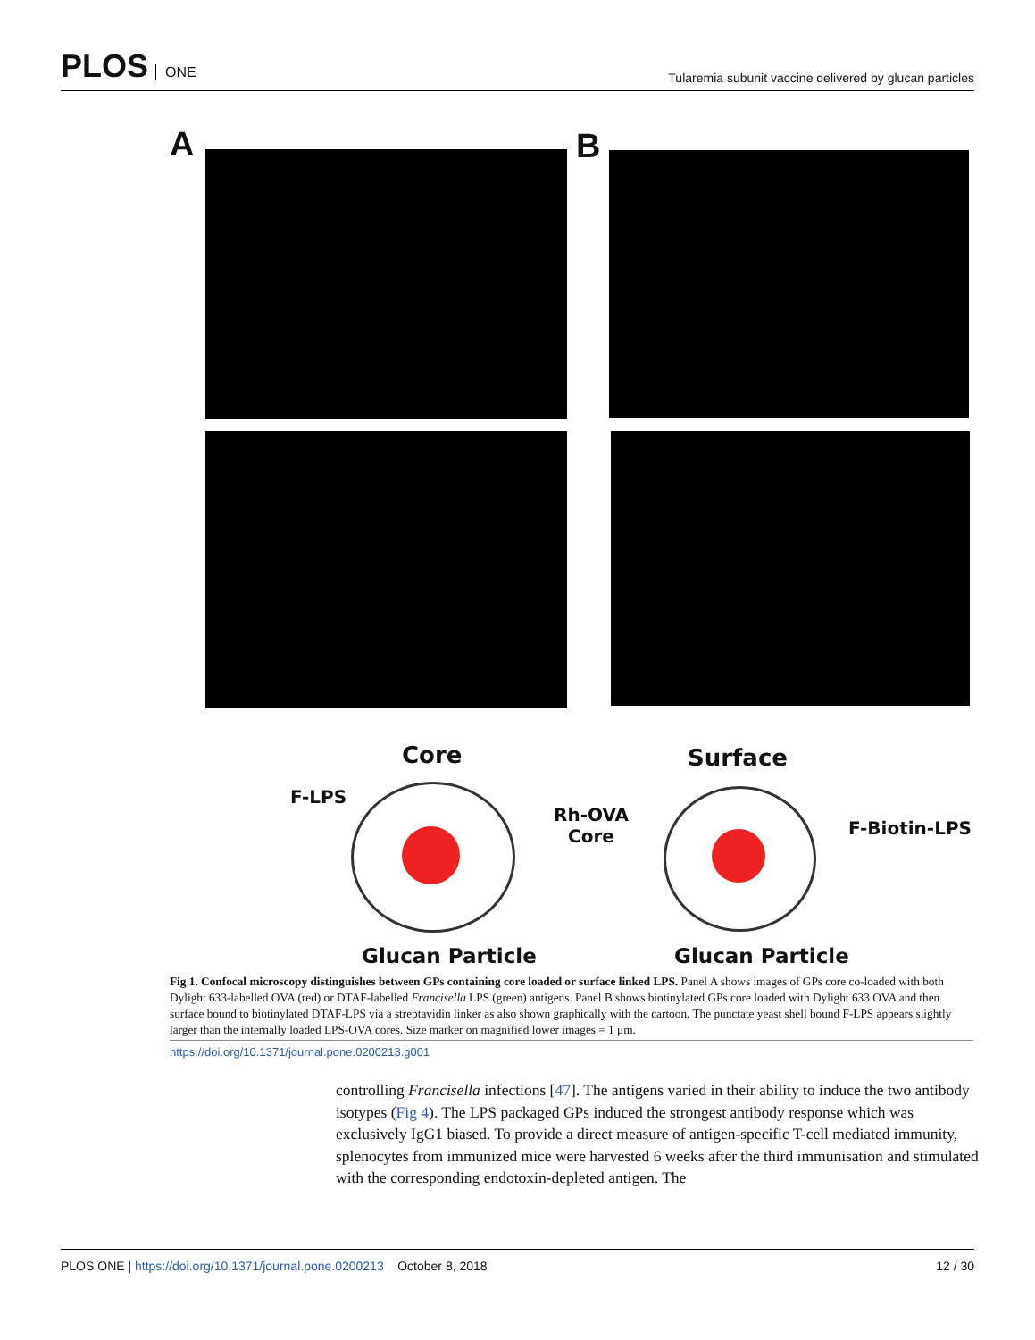PLOS ONE
Tularemia subunit vaccine delivered by glucan particles
A B
Core Surface
F-LPS
Rh-OVA
Core
F-Biotin-LPS
Glucan Particle Glucan Particle
Fig 1. Confocal microscopy distinguishes between GPs containing core loaded or surface linked LPS. Panel A shows images of GPs core co-loaded with both Dylight 633-labelled OVA (red) or DTAF-labelled Francisella LPS (green) antigens. Panel B shows biotinylated GPs core loaded with Dylight 633 OVA and then surface bound to biotinylated DTAF-LPS via a streptavidin linker as also shown graphically with the cartoon. The punctate yeast shell bound F-LPS appears slightly larger than the internally loaded LPS-OVA cores. Size marker on magnified lower images = 1 μm.
https://doi.org/10.1371/journal.pone.0200213.g001
controlling Francisella infections [47]. The antigens varied in their ability to induce the two antibody isotypes (Fig 4). The LPS packaged GPs induced the strongest antibody response which was exclusively IgG1 biased. To provide a direct measure of antigen-specific T-cell mediated immunity, splenocytes from immunized mice were harvested 6 weeks after the third immunisation and stimulated with the corresponding endotoxin-depleted antigen. The
PLOS ONE | https://doi.org/10.1371/journal.pone.0200213 October 8, 2018
12 / 30